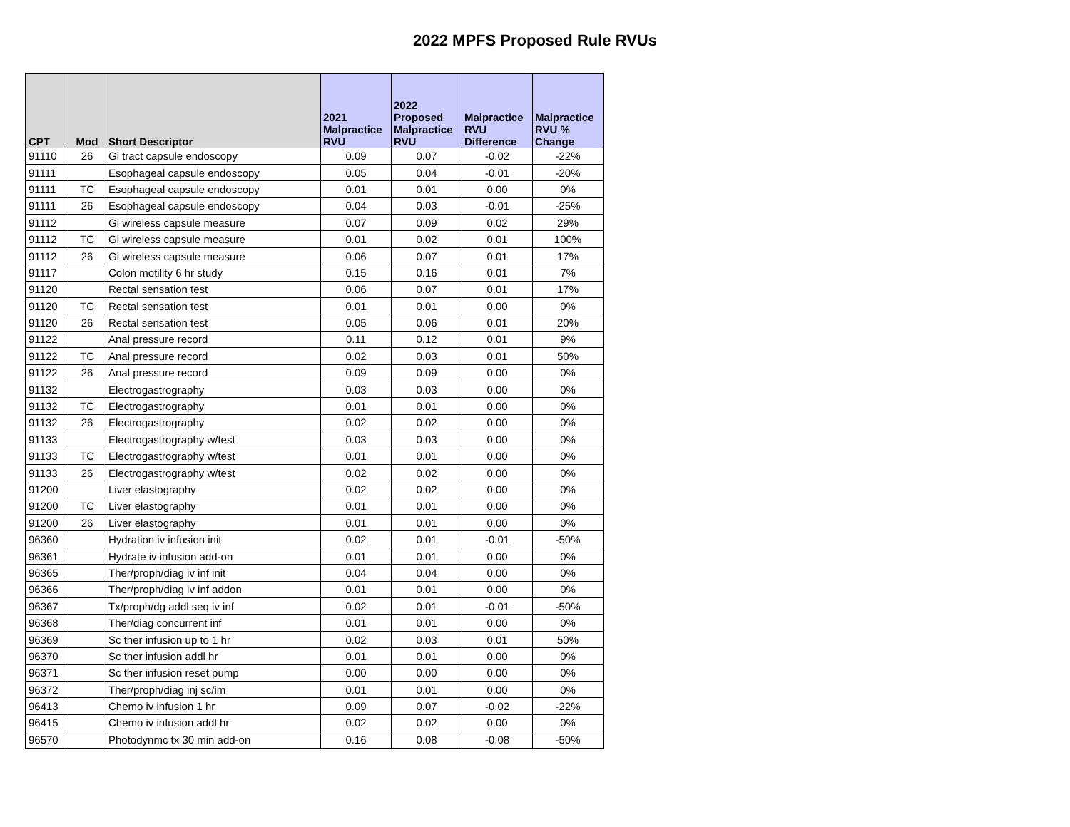2022 MPFS Proposed Rule RVUs
| CPT | Mod | Short Descriptor | 2021 Malpractice RVU | 2022 Proposed Malpractice RVU | Malpractice RVU Difference | Malpractice RVU % Change |
| --- | --- | --- | --- | --- | --- | --- |
| 91110 | 26 | Gi tract capsule endoscopy | 0.09 | 0.07 | -0.02 | -22% |
| 91111 | | Esophageal capsule endoscopy | 0.05 | 0.04 | -0.01 | -20% |
| 91111 | TC | Esophageal capsule endoscopy | 0.01 | 0.01 | 0.00 | 0% |
| 91111 | 26 | Esophageal capsule endoscopy | 0.04 | 0.03 | -0.01 | -25% |
| 91112 | | Gi wireless capsule measure | 0.07 | 0.09 | 0.02 | 29% |
| 91112 | TC | Gi wireless capsule measure | 0.01 | 0.02 | 0.01 | 100% |
| 91112 | 26 | Gi wireless capsule measure | 0.06 | 0.07 | 0.01 | 17% |
| 91117 | | Colon motility 6 hr study | 0.15 | 0.16 | 0.01 | 7% |
| 91120 | | Rectal sensation test | 0.06 | 0.07 | 0.01 | 17% |
| 91120 | TC | Rectal sensation test | 0.01 | 0.01 | 0.00 | 0% |
| 91120 | 26 | Rectal sensation test | 0.05 | 0.06 | 0.01 | 20% |
| 91122 | | Anal pressure record | 0.11 | 0.12 | 0.01 | 9% |
| 91122 | TC | Anal pressure record | 0.02 | 0.03 | 0.01 | 50% |
| 91122 | 26 | Anal pressure record | 0.09 | 0.09 | 0.00 | 0% |
| 91132 | | Electrogastrography | 0.03 | 0.03 | 0.00 | 0% |
| 91132 | TC | Electrogastrography | 0.01 | 0.01 | 0.00 | 0% |
| 91132 | 26 | Electrogastrography | 0.02 | 0.02 | 0.00 | 0% |
| 91133 | | Electrogastrography w/test | 0.03 | 0.03 | 0.00 | 0% |
| 91133 | TC | Electrogastrography w/test | 0.01 | 0.01 | 0.00 | 0% |
| 91133 | 26 | Electrogastrography w/test | 0.02 | 0.02 | 0.00 | 0% |
| 91200 | | Liver elastography | 0.02 | 0.02 | 0.00 | 0% |
| 91200 | TC | Liver elastography | 0.01 | 0.01 | 0.00 | 0% |
| 91200 | 26 | Liver elastography | 0.01 | 0.01 | 0.00 | 0% |
| 96360 | | Hydration iv infusion init | 0.02 | 0.01 | -0.01 | -50% |
| 96361 | | Hydrate iv infusion add-on | 0.01 | 0.01 | 0.00 | 0% |
| 96365 | | Ther/proph/diag iv inf init | 0.04 | 0.04 | 0.00 | 0% |
| 96366 | | Ther/proph/diag iv inf addon | 0.01 | 0.01 | 0.00 | 0% |
| 96367 | | Tx/proph/dg addl seq iv inf | 0.02 | 0.01 | -0.01 | -50% |
| 96368 | | Ther/diag concurrent inf | 0.01 | 0.01 | 0.00 | 0% |
| 96369 | | Sc ther infusion up to 1 hr | 0.02 | 0.03 | 0.01 | 50% |
| 96370 | | Sc ther infusion addl hr | 0.01 | 0.01 | 0.00 | 0% |
| 96371 | | Sc ther infusion reset pump | 0.00 | 0.00 | 0.00 | 0% |
| 96372 | | Ther/proph/diag inj sc/im | 0.01 | 0.01 | 0.00 | 0% |
| 96413 | | Chemo iv infusion 1 hr | 0.09 | 0.07 | -0.02 | -22% |
| 96415 | | Chemo iv infusion addl hr | 0.02 | 0.02 | 0.00 | 0% |
| 96570 | | Photodynmc tx 30 min add-on | 0.16 | 0.08 | -0.08 | -50% |